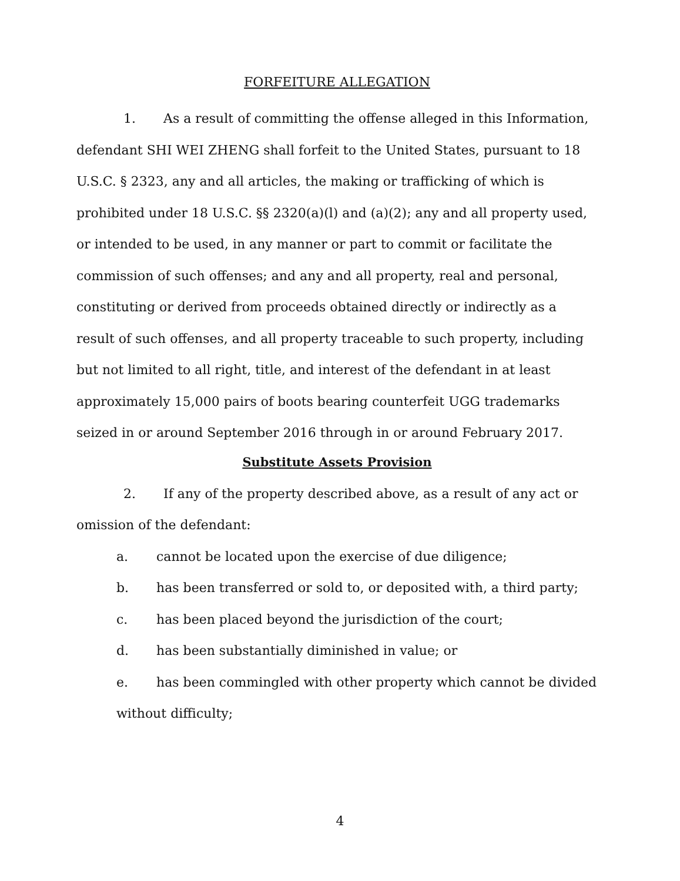FORFEITURE ALLEGATION
1. As a result of committing the offense alleged in this Information, defendant SHI WEI ZHENG shall forfeit to the United States, pursuant to 18 U.S.C. § 2323, any and all articles, the making or trafficking of which is prohibited under 18 U.S.C. §§ 2320(a)(l) and (a)(2); any and all property used, or intended to be used, in any manner or part to commit or facilitate the commission of such offenses; and any and all property, real and personal, constituting or derived from proceeds obtained directly or indirectly as a result of such offenses, and all property traceable to such property, including but not limited to all right, title, and interest of the defendant in at least approximately 15,000 pairs of boots bearing counterfeit UGG trademarks seized in or around September 2016 through in or around February 2017.
Substitute Assets Provision
2. If any of the property described above, as a result of any act or omission of the defendant:
a. cannot be located upon the exercise of due diligence;
b. has been transferred or sold to, or deposited with, a third party;
c. has been placed beyond the jurisdiction of the court;
d. has been substantially diminished in value; or
e. has been commingled with other property which cannot be divided without difficulty;
4